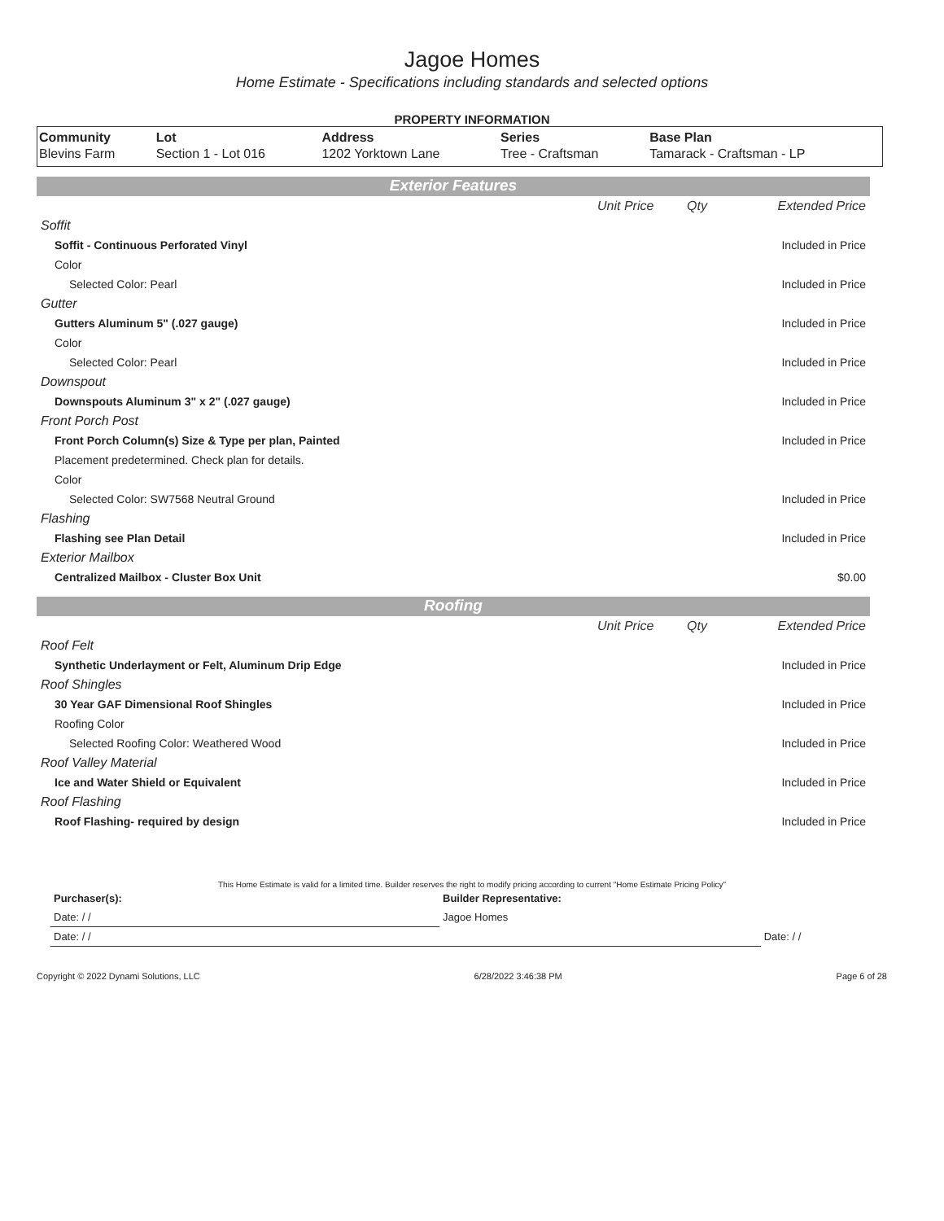Jagoe Homes
Home Estimate - Specifications including standards and selected options
PROPERTY INFORMATION
| Community | Lot | Address | Series | Base Plan |
| --- | --- | --- | --- | --- |
| Blevins Farm | Section 1 - Lot 016 | 1202 Yorktown Lane | Tree - Craftsman | Tamarack - Craftsman - LP |
Exterior Features
| | Unit Price | Qty | Extended Price |
| Soffit | | | |
| Soffit - Continuous Perforated Vinyl | | | Included in Price |
| Color | | | |
| Selected Color: Pearl | | | Included in Price |
| Gutter | | | |
| Gutters Aluminum 5" (.027 gauge) | | | Included in Price |
| Color | | | |
| Selected Color: Pearl | | | Included in Price |
| Downspout | | | |
| Downspouts Aluminum 3" x 2" (.027 gauge) | | | Included in Price |
| Front Porch Post | | | |
| Front Porch Column(s) Size & Type per plan, Painted | | | Included in Price |
| Placement predetermined. Check plan for details. | | | |
| Color | | | |
| Selected Color: SW7568 Neutral Ground | | | Included in Price |
| Flashing | | | |
| Flashing see Plan Detail | | | Included in Price |
| Exterior Mailbox | | | |
| Centralized Mailbox - Cluster Box Unit | | | $0.00 |
Roofing
| | Unit Price | Qty | Extended Price |
| Roof Felt | | | |
| Synthetic Underlayment or Felt, Aluminum Drip Edge | | | Included in Price |
| Roof Shingles | | | |
| 30 Year GAF Dimensional Roof Shingles | | | Included in Price |
| Roofing Color | | | |
| Selected Roofing Color: Weathered Wood | | | Included in Price |
| Roof Valley Material | | | |
| Ice and Water Shield or Equivalent | | | Included in Price |
| Roof Flashing | | | |
| Roof Flashing- required by design | | | Included in Price |
This Home Estimate is valid for a limited time. Builder reserves the right to modify pricing according to current "Home Estimate Pricing Policy"
| Purchaser(s): | Builder Representative: | |
| Date: / / | Jagoe Homes | |
| Date: / / | | Date: / / |
Copyright © 2022 Dynami Solutions, LLC 6/28/2022 3:46:38 PM Page 6 of 28